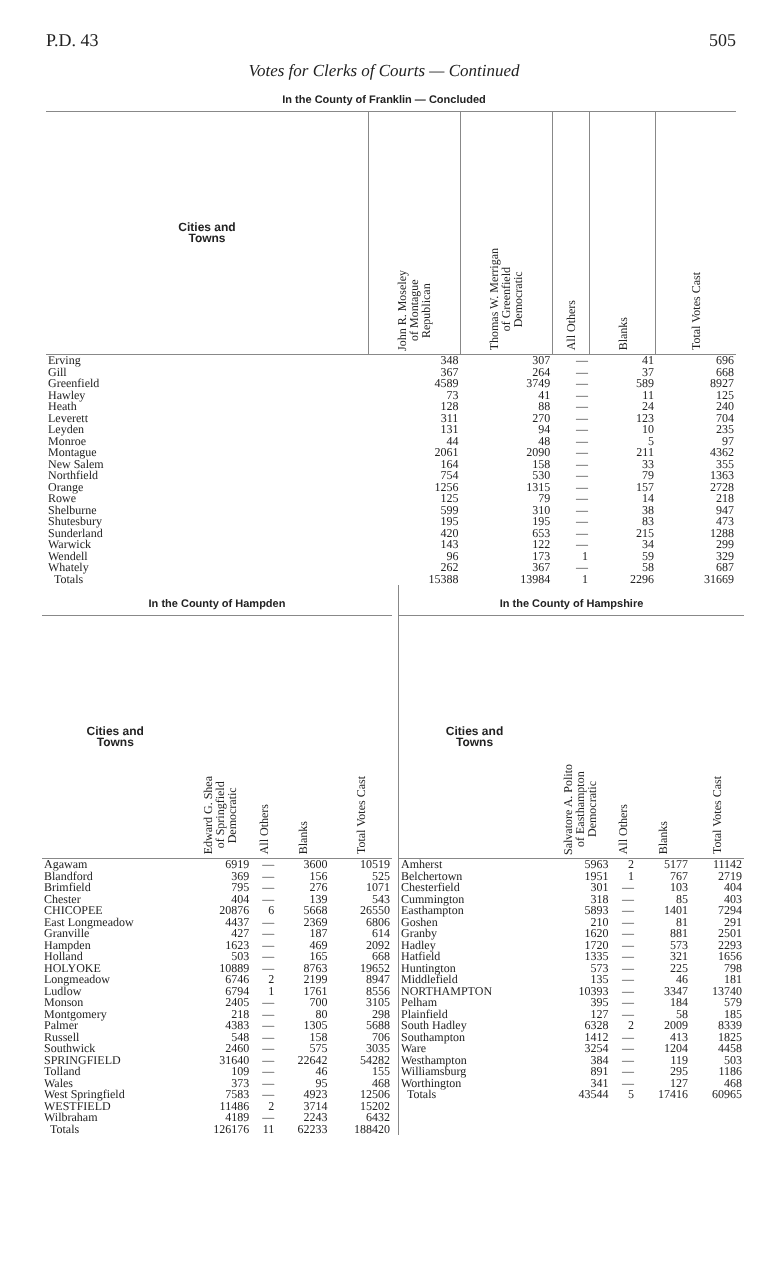P.D. 43 505
Votes for Clerks of Courts — Continued
In the County of Franklin — Concluded
| Cities and Towns | John R. Moseley of Montague Republican | Thomas W. Merrigan of Greenfield Democratic | All Others | Blanks | Total Votes Cast |
| --- | --- | --- | --- | --- | --- |
| Erving | 348 | 307 | — | 41 | 696 |
| Gill | 367 | 264 | — | 37 | 668 |
| Greenfield | 4589 | 3749 | — | 589 | 8927 |
| Hawley | 73 | 41 | — | 11 | 125 |
| Heath | 128 | 88 | — | 24 | 240 |
| Leverett | 311 | 270 | — | 123 | 704 |
| Leyden | 131 | 94 | — | 10 | 235 |
| Monroe | 44 | 48 | — | 5 | 97 |
| Montague | 2061 | 2090 | — | 211 | 4362 |
| New Salem | 164 | 158 | — | 33 | 355 |
| Northfield | 754 | 530 | — | 79 | 1363 |
| Orange | 1256 | 1315 | — | 157 | 2728 |
| Rowe | 125 | 79 | — | 14 | 218 |
| Shelburne | 599 | 310 | — | 38 | 947 |
| Shutesbury | 195 | 195 | — | 83 | 473 |
| Sunderland | 420 | 653 | — | 215 | 1288 |
| Warwick | 143 | 122 | — | 34 | 299 |
| Wendell | 96 | 173 | 1 | 59 | 329 |
| Whately | 262 | 367 | — | 58 | 687 |
| Totals | 15388 | 13984 | 1 | 2296 | 31669 |
In the County of Hampden
| Cities and Towns | Edward G. Shea of Springfield Democratic | All Others | Blanks | Total Votes Cast |
| --- | --- | --- | --- | --- |
| Agawam | 6919 | — | 3600 | 10519 |
| Blandford | 369 | — | 156 | 525 |
| Brimfield | 795 | — | 276 | 1071 |
| Chester | 404 | — | 139 | 543 |
| CHICOPEE | 20876 | 6 | 5668 | 26550 |
| East Longmeadow | 4437 | — | 2369 | 6806 |
| Granville | 427 | — | 187 | 614 |
| Hampden | 1623 | — | 469 | 2092 |
| Holland | 503 | — | 165 | 668 |
| HOLYOKE | 10889 | — | 8763 | 19652 |
| Longmeadow | 6746 | 2 | 2199 | 8947 |
| Ludlow | 6794 | 1 | 1761 | 8556 |
| Monson | 2405 | — | 700 | 3105 |
| Montgomery | 218 | — | 80 | 298 |
| Palmer | 4383 | — | 1305 | 5688 |
| Russell | 548 | — | 158 | 706 |
| Southwick | 2460 | — | 575 | 3035 |
| SPRINGFIELD | 31640 | — | 22642 | 54282 |
| Tolland | 109 | — | 46 | 155 |
| Wales | 373 | — | 95 | 468 |
| West Springfield | 7583 | — | 4923 | 12506 |
| WESTFIELD | 11486 | 2 | 3714 | 15202 |
| Wilbraham | 4189 | — | 2243 | 6432 |
| Totals | 126176 | 11 | 62233 | 188420 |
In the County of Hampshire
| Cities and Towns | Salvatore A. Polito of Easthampton Democratic | All Others | Blanks | Total Votes Cast |
| --- | --- | --- | --- | --- |
| Amherst | 5963 | 2 | 5177 | 11142 |
| Belchertown | 1951 | 1 | 767 | 2719 |
| Chesterfield | 301 | — | 103 | 404 |
| Cummington | 318 | — | 85 | 403 |
| Easthampton | 5893 | — | 1401 | 7294 |
| Goshen | 210 | — | 81 | 291 |
| Granby | 1620 | — | 881 | 2501 |
| Hadley | 1720 | — | 573 | 2293 |
| Hatfield | 1335 | — | 321 | 1656 |
| Huntington | 573 | — | 225 | 798 |
| Middlefield | 135 | — | 46 | 181 |
| NORTHAMPTON | 10393 | — | 3347 | 13740 |
| Pelham | 395 | — | 184 | 579 |
| Plainfield | 127 | — | 58 | 185 |
| South Hadley | 6328 | 2 | 2009 | 8339 |
| Southampton | 1412 | — | 413 | 1825 |
| Ware | 3254 | — | 1204 | 4458 |
| Westhampton | 384 | — | 119 | 503 |
| Williamsburg | 891 | — | 295 | 1186 |
| Worthington | 341 | — | 127 | 468 |
| Totals | 43544 | 5 | 17416 | 60965 |